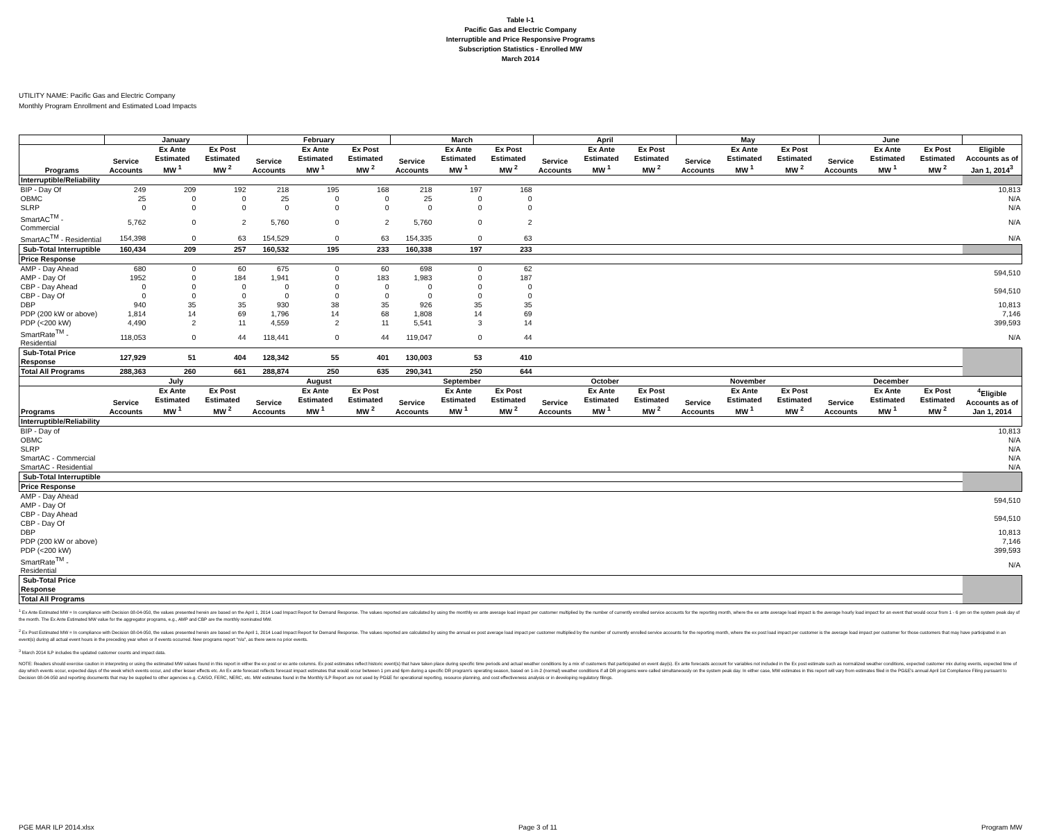Table I-1
Pacific Gas and Electric Company
Interruptible and Price Responsive Programs
Subscription Statistics - Enrolled MW
March 2014
UTILITY NAME: Pacific Gas and Electric Company
Monthly Program Enrollment and Estimated Load Impacts
| | January | | | February | | | March | | | April | | | May | | | June | | | |
| --- | --- | --- | --- | --- | --- | --- | --- | --- | --- | --- | --- | --- | --- | --- | --- | --- | --- | --- | --- |
| Programs | Service Accounts | Ex Ante Estimated MW <sup>1</sup> | Ex Post Estimated MW <sup>2</sup> | Service Accounts | Ex Ante Estimated MW <sup>1</sup> | Ex Post Estimated MW <sup>2</sup> | Service Accounts | Ex Ante Estimated MW <sup>1</sup> | Ex Post Estimated MW <sup>2</sup> | Service Accounts | Ex Ante Estimated MW <sup>1</sup> | Ex Post Estimated MW <sup>2</sup> | Service Accounts | Ex Ante Estimated MW <sup>1</sup> | Ex Post Estimated MW <sup>2</sup> | Service Accounts | Ex Ante Estimated MW <sup>1</sup> | Ex Post Estimated MW <sup>2</sup> | Eligible Accounts as of Jan 1, 2014<sup>3</sup> |
| Interruptible/Reliability | | | | | | | | | | | | | | | | | | | |
| BIP - Day Of | 249 | 209 | 192 | 218 | 195 | 168 | 218 | 197 | 168 | | | | | | | | | | 10,813 |
| OBMC | 25 | 0 | 0 | 25 | 0 | 0 | 25 | 0 | 0 | | | | | | | | | | N/A |
| SLRP | 0 | 0 | 0 | 0 | 0 | 0 | 0 | 0 | 0 | | | | | | | | | | N/A |
| SmartAC<sup>TM</sup> - Commercial | 5,762 | 0 | 2 | 5,760 | 0 | 2 | 5,760 | 0 | 2 | | | | | | | | | | N/A |
| SmartAC<sup>TM</sup> - Residential | 154,398 | 0 | 63 | 154,529 | 0 | 63 | 154,335 | 0 | 63 | | | | | | | | | | N/A |
| Sub-Total Interruptible | 160,434 | 209 | 257 | 160,532 | 195 | 233 | 160,338 | 197 | 233 | | | | | | | | | | |
| Price Response | | | | | | | | | | | | | | | | | | | |
| AMP - Day Ahead | 680 | 0 | 60 | 675 | 0 | 60 | 698 | 0 | 62 | | | | | | | | | | 594,510 |
| AMP - Day Of | 1952 | 0 | 184 | 1,941 | 0 | 183 | 1,983 | 0 | 187 | | | | | | | | | | |
| CBP - Day Ahead | 0 | 0 | 0 | 0 | 0 | 0 | 0 | 0 | 0 | | | | | | | | | | 594,510 |
| CBP - Day Of | 0 | 0 | 0 | 0 | 0 | 0 | 0 | 0 | 0 | | | | | | | | | | |
| DBP | 940 | 35 | 35 | 930 | 38 | 35 | 926 | 35 | 35 | | | | | | | | | | 10,813 |
| PDP (200 kW or above) | 1,814 | 14 | 69 | 1,796 | 14 | 68 | 1,808 | 14 | 69 | | | | | | | | | | 7,146 |
| PDP (<200 kW) | 4,490 | 2 | 11 | 4,559 | 2 | 11 | 5,541 | 3 | 14 | | | | | | | | | | 399,593 |
| SmartRate<sup>TM</sup> - Residential | 118,053 | 0 | 44 | 118,441 | 0 | 44 | 119,047 | 0 | 44 | | | | | | | | | | N/A |
| Sub-Total Price Response | 127,929 | 51 | 404 | 128,342 | 55 | 401 | 130,003 | 53 | 410 | | | | | | | | | | |
| Total All Programs | 288,363 | 260 | 661 | 288,874 | 250 | 635 | 290,341 | 250 | 644 | | | | | | | | | | |
| | July | | | August | | | September | | | October | | | November | | | December | | | |
| Programs | Service Accounts | Ex Ante Estimated MW <sup>1</sup> | Ex Post Estimated MW <sup>2</sup> | Service Accounts | Ex Ante Estimated MW <sup>1</sup> | Ex Post Estimated MW <sup>2</sup> | Service Accounts | Ex Ante Estimated MW <sup>1</sup> | Ex Post Estimated MW <sup>2</sup> | Service Accounts | Ex Ante Estimated MW <sup>1</sup> | Ex Post Estimated MW <sup>2</sup> | Service Accounts | Ex Ante Estimated MW <sup>1</sup> | Ex Post Estimated MW <sup>2</sup> | Service Accounts | Ex Ante Estimated MW <sup>1</sup> | Ex Post Estimated MW <sup>2</sup> | <sup>4</sup> Eligible Accounts as of Jan 1, 2014 |
| Interruptible/Reliability | | | | | | | | | | | | | | | | | | | |
| BIP - Day of | | | | | | | | | | | | | | | | | | | 10,813 |
| OBMC | | | | | | | | | | | | | | | | | | | N/A |
| SLRP | | | | | | | | | | | | | | | | | | | N/A |
| SmartAC - Commercial | | | | | | | | | | | | | | | | | | | N/A |
| SmartAC - Residential | | | | | | | | | | | | | | | | | | | N/A |
| Sub-Total Interruptible | | | | | | | | | | | | | | | | | | | |
| Price Response | | | | | | | | | | | | | | | | | | | |
| AMP - Day Ahead | | | | | | | | | | | | | | | | | | | 594,510 |
| AMP - Day Of | | | | | | | | | | | | | | | | | | | |
| CBP - Day Ahead | | | | | | | | | | | | | | | | | | | 594,510 |
| CBP - Day Of | | | | | | | | | | | | | | | | | | | |
| DBP | | | | | | | | | | | | | | | | | | | 10,813 |
| PDP (200 kW or above) | | | | | | | | | | | | | | | | | | | 7,146 |
| PDP (<200 kW) | | | | | | | | | | | | | | | | | | | 399,593 |
| SmartRate<sup>TM</sup> - Residential | | | | | | | | | | | | | | | | | | | N/A |
| Sub-Total Price Response | | | | | | | | | | | | | | | | | | | |
| Total All Programs | | | | | | | | | | | | | | | | | | | |
<sup>1</sup> Ex Ante Estimated MW = In compliance with Decision 08-04-050, the values presented herein are based on the April 1, 2014 Load Impact Report for Demand Response. The values reported are calculated by using the monthly ex ante average load impact per customer multiplied by the number of currently enrolled service accounts for the reporting month, where the ex ante average load impact is the average hourly load impact for an event that would occur from 1 - 6 pm on the system peak day of the month. The Ex Ante Estimated MW value for the aggregator programs, e.g., AMP and CBP are the monthly nominated MW.
<sup>2</sup> Ex Post Estimated MW = In compliance with Decision 08-04-050, the values presented herein are based on the April 1, 2014 Load Impact Report for Demand Response. The values reported are calculated by using the annual ex post average load impact per customer multiplied by the number of currently enrolled service accounts for the reporting month, where the ex post load impact per customer is the average load impact per customer for those customers that may have participated in an event(s) during all actual event hours in the preceding year when or if events occurred. New programs report "n/a", as there were no prior events.
<sup>3</sup> March 2014 ILP includes the updated customer counts and impact data.
NOTE: Readers should exercise caution in interpreting or using the estimated MW values found in this report in either the ex post or ex ante columns. Ex post estimates reflect historic event(s) that have taken place during specific time periods and actual weather conditions by a mix of customers that participated on event day(s). Ex ante forecasts account for variables not included in the Ex post estimate such as normalized weather conditions, expected customer mix during events, expected time of day which events occur, expected days of the week which events occur, and other lesser effects etc. An Ex ante forecast reflects forecast impact estimates that would occur between 1 pm and 6pm during a specific DR program's operating season, based on 1-in-2 (normal) weather conditions if all DR programs were called simultaneously on the system peak day. In either case, MW estimates in this report will vary from estimates filed in the PG&E's annual April 1st Compliance Filing pursuant to Decision 08-04-050 and reporting documents that may be supplied to other agencies e.g. CAISO, FERC, NERC, etc. MW estimates found in the Monthly ILP Report are not used by PG&E for operational reporting, resource planning, and cost effectiveness analysis or in developing regulatory filings.
PGE MAR ILP 2014.xlsx Page 3 of 11 Program MW